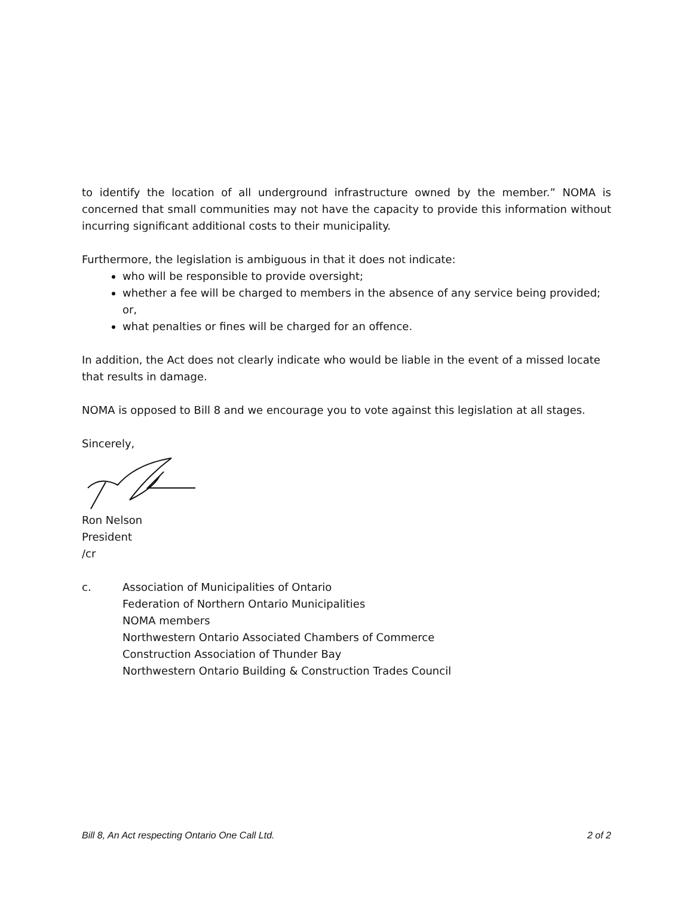to identify the location of all underground infrastructure owned by the member.” NOMA is concerned that small communities may not have the capacity to provide this information without incurring significant additional costs to their municipality.
Furthermore, the legislation is ambiguous in that it does not indicate:
who will be responsible to provide oversight;
whether a fee will be charged to members in the absence of any service being provided; or,
what penalties or fines will be charged for an offence.
In addition, the Act does not clearly indicate who would be liable in the event of a missed locate that results in damage.
NOMA is opposed to Bill 8 and we encourage you to vote against this legislation at all stages.
Sincerely,
Ron Nelson
President
/cr
c. Association of Municipalities of Ontario
Federation of Northern Ontario Municipalities
NOMA members
Northwestern Ontario Associated Chambers of Commerce
Construction Association of Thunder Bay
Northwestern Ontario Building & Construction Trades Council
Bill 8, An Act respecting Ontario One Call Ltd. 2 of 2